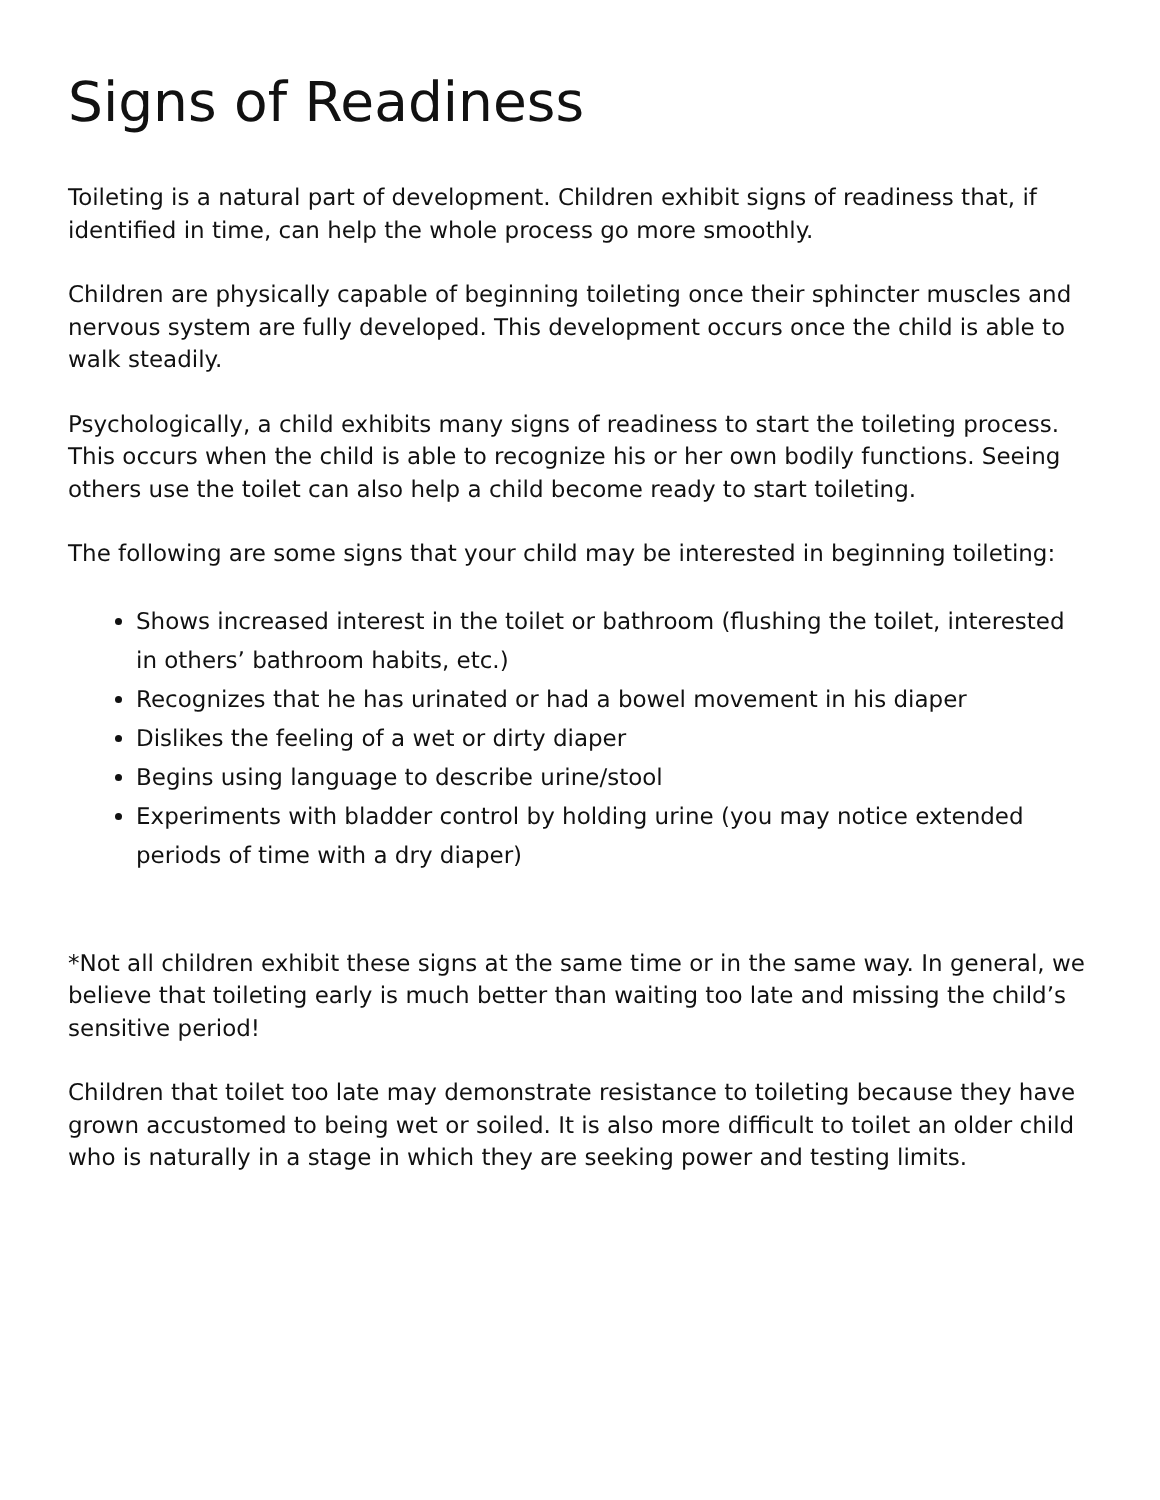Signs of Readiness
Toileting is a natural part of development. Children exhibit signs of readiness that, if identified in time, can help the whole process go more smoothly.
Children are physically capable of beginning toileting once their sphincter muscles and nervous system are fully developed. This development occurs once the child is able to walk steadily.
Psychologically, a child exhibits many signs of readiness to start the toileting process. This occurs when the child is able to recognize his or her own bodily functions. Seeing others use the toilet can also help a child become ready to start toileting.
The following are some signs that your child may be interested in beginning toileting:
Shows increased interest in the toilet or bathroom (flushing the toilet, interested in others’ bathroom habits, etc.)
Recognizes that he has urinated or had a bowel movement in his diaper
Dislikes the feeling of a wet or dirty diaper
Begins using language to describe urine/stool
Experiments with bladder control by holding urine (you may notice extended periods of time with a dry diaper)
*Not all children exhibit these signs at the same time or in the same way. In general, we believe that toileting early is much better than waiting too late and missing the child’s sensitive period!
Children that toilet too late may demonstrate resistance to toileting because they have grown accustomed to being wet or soiled. It is also more difficult to toilet an older child who is naturally in a stage in which they are seeking power and testing limits.